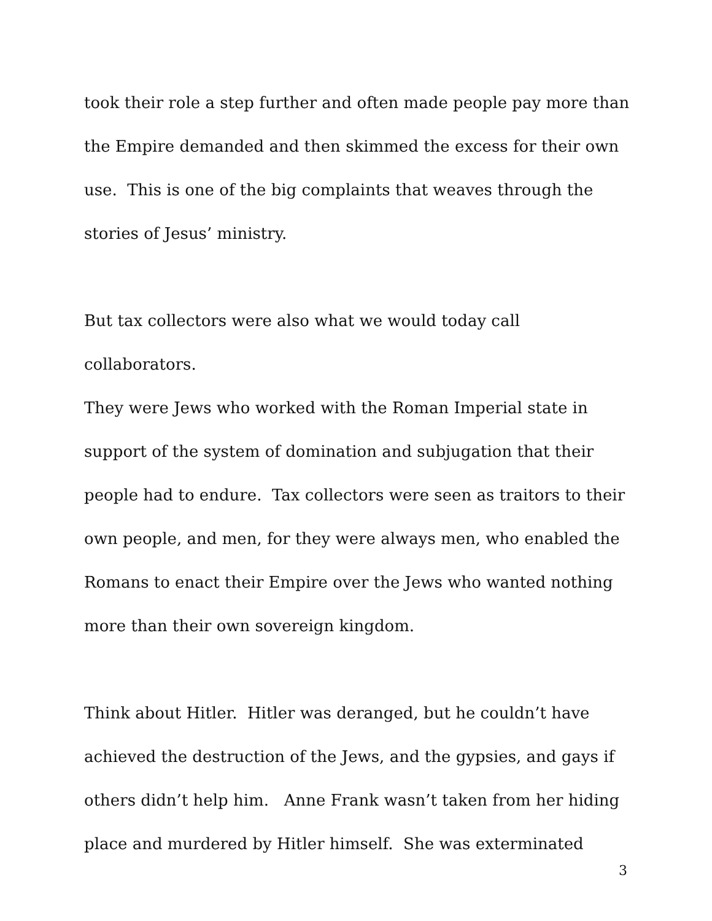took their role a step further and often made people pay more than
the Empire demanded and then skimmed the excess for their own
use. This is one of the big complaints that weaves through the
stories of Jesus’ ministry.
But tax collectors were also what we would today call collaborators.
They were Jews who worked with the Roman Imperial state in
support of the system of domination and subjugation that their
people had to endure. Tax collectors were seen as traitors to their
own people, and men, for they were always men, who enabled the
Romans to enact their Empire over the Jews who wanted nothing
more than their own sovereign kingdom.
Think about Hitler. Hitler was deranged, but he couldn’t have
achieved the destruction of the Jews, and the gypsies, and gays if
others didn’t help him. Anne Frank wasn’t taken from her hiding
place and murdered by Hitler himself. She was exterminated
3